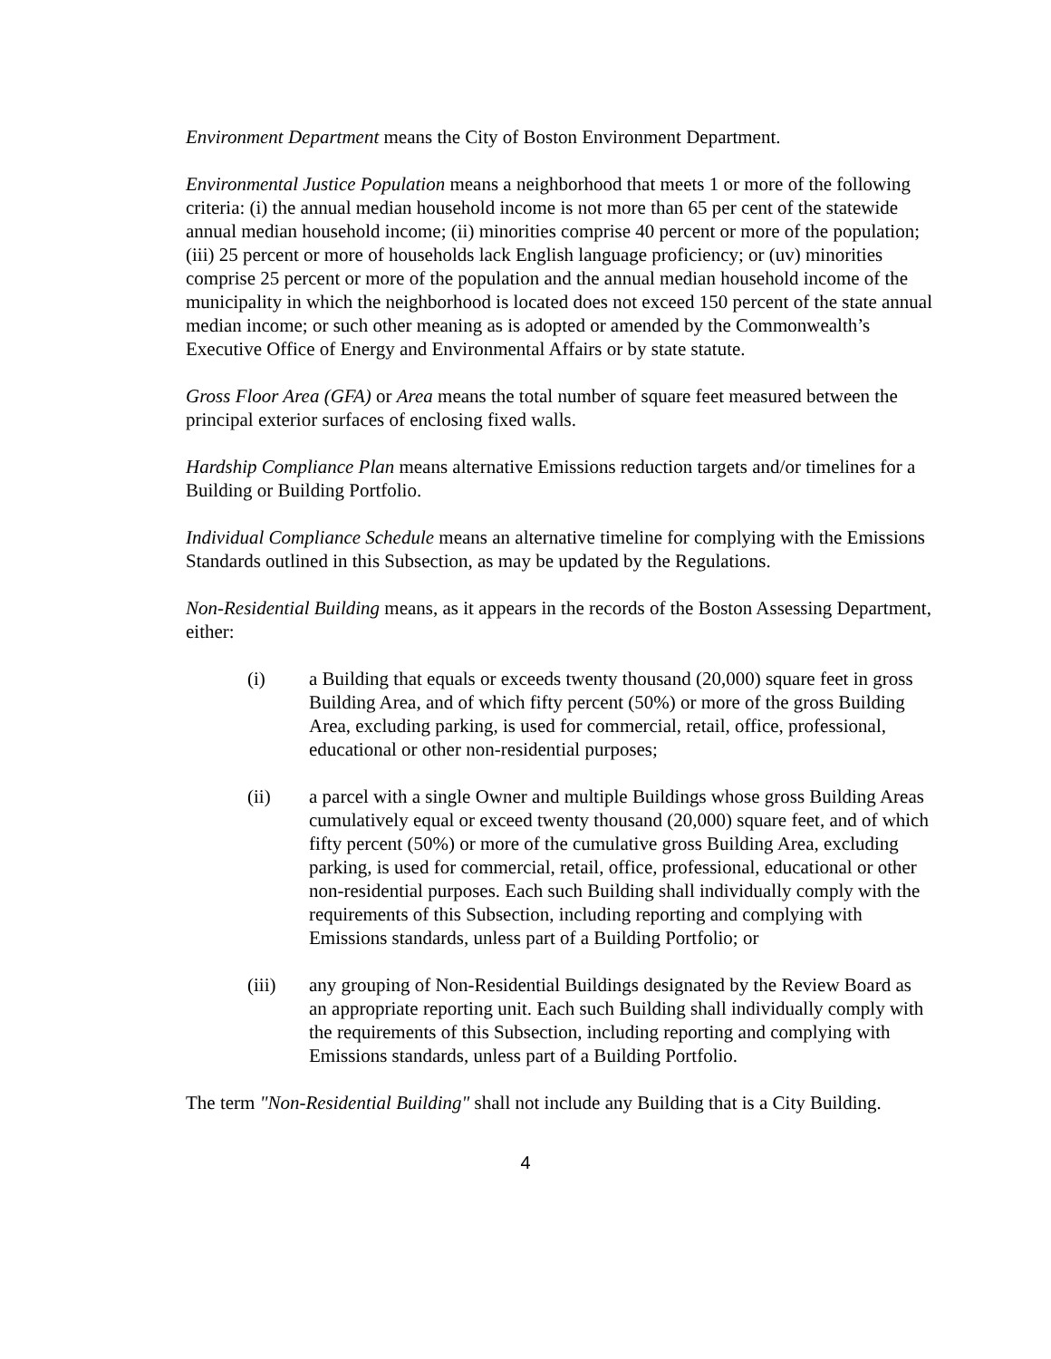Environment Department means the City of Boston Environment Department.
Environmental Justice Population means a neighborhood that meets 1 or more of the following criteria: (i) the annual median household income is not more than 65 per cent of the statewide annual median household income; (ii) minorities comprise 40 percent or more of the population; (iii) 25 percent or more of households lack English language proficiency; or (uv) minorities comprise 25 percent or more of the population and the annual median household income of the municipality in which the neighborhood is located does not exceed 150 percent of the state annual median income; or such other meaning as is adopted or amended by the Commonwealth’s Executive Office of Energy and Environmental Affairs or by state statute.
Gross Floor Area (GFA) or Area means the total number of square feet measured between the principal exterior surfaces of enclosing fixed walls.
Hardship Compliance Plan means alternative Emissions reduction targets and/or timelines for a Building or Building Portfolio.
Individual Compliance Schedule means an alternative timeline for complying with the Emissions Standards outlined in this Subsection, as may be updated by the Regulations.
Non-Residential Building means, as it appears in the records of the Boston Assessing Department, either:
(i) a Building that equals or exceeds twenty thousand (20,000) square feet in gross Building Area, and of which fifty percent (50%) or more of the gross Building Area, excluding parking, is used for commercial, retail, office, professional, educational or other non-residential purposes;
(ii) a parcel with a single Owner and multiple Buildings whose gross Building Areas cumulatively equal or exceed twenty thousand (20,000) square feet, and of which fifty percent (50%) or more of the cumulative gross Building Area, excluding parking, is used for commercial, retail, office, professional, educational or other non-residential purposes. Each such Building shall individually comply with the requirements of this Subsection, including reporting and complying with Emissions standards, unless part of a Building Portfolio; or
(iii) any grouping of Non-Residential Buildings designated by the Review Board as an appropriate reporting unit. Each such Building shall individually comply with the requirements of this Subsection, including reporting and complying with Emissions standards, unless part of a Building Portfolio.
The term "Non-Residential Building" shall not include any Building that is a City Building.
4